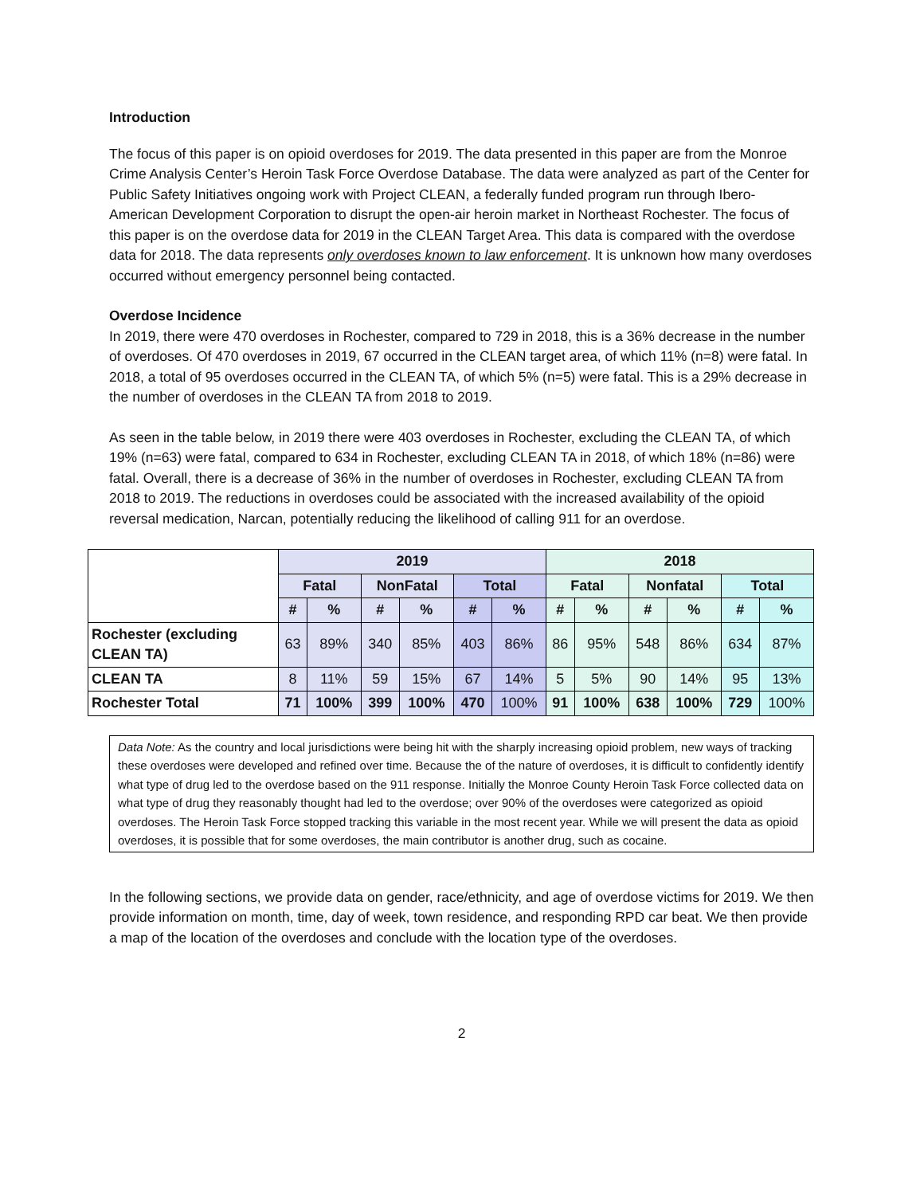Introduction
The focus of this paper is on opioid overdoses for 2019. The data presented in this paper are from the Monroe Crime Analysis Center’s Heroin Task Force Overdose Database. The data were analyzed as part of the Center for Public Safety Initiatives ongoing work with Project CLEAN, a federally funded program run through Ibero-American Development Corporation to disrupt the open-air heroin market in Northeast Rochester. The focus of this paper is on the overdose data for 2019 in the CLEAN Target Area. This data is compared with the overdose data for 2018. The data represents only overdoses known to law enforcement. It is unknown how many overdoses occurred without emergency personnel being contacted.
Overdose Incidence
In 2019, there were 470 overdoses in Rochester, compared to 729 in 2018, this is a 36% decrease in the number of overdoses. Of 470 overdoses in 2019, 67 occurred in the CLEAN target area, of which 11% (n=8) were fatal. In 2018, a total of 95 overdoses occurred in the CLEAN TA, of which 5% (n=5) were fatal. This is a 29% decrease in the number of overdoses in the CLEAN TA from 2018 to 2019.
As seen in the table below, in 2019 there were 403 overdoses in Rochester, excluding the CLEAN TA, of which 19% (n=63) were fatal, compared to 634 in Rochester, excluding CLEAN TA in 2018, of which 18% (n=86) were fatal. Overall, there is a decrease of 36% in the number of overdoses in Rochester, excluding CLEAN TA from 2018 to 2019. The reductions in overdoses could be associated with the increased availability of the opioid reversal medication, Narcan, potentially reducing the likelihood of calling 911 for an overdose.
| | 2019 | | | | | | 2018 | | | | | |
| --- | --- | --- | --- | --- | --- | --- | --- | --- | --- | --- | --- | --- |
| | Fatal | | NonFatal | | Total | | Fatal | | Nonfatal | | Total | |
| | # | % | # | % | # | % | # | % | # | % | # | % |
| Rochester (excluding CLEAN TA) | 63 | 89% | 340 | 85% | 403 | 86% | 86 | 95% | 548 | 86% | 634 | 87% |
| CLEAN TA | 8 | 11% | 59 | 15% | 67 | 14% | 5 | 5% | 90 | 14% | 95 | 13% |
| Rochester Total | 71 | 100% | 399 | 100% | 470 | 100% | 91 | 100% | 638 | 100% | 729 | 100% |
Data Note: As the country and local jurisdictions were being hit with the sharply increasing opioid problem, new ways of tracking these overdoses were developed and refined over time. Because the of the nature of overdoses, it is difficult to confidently identify what type of drug led to the overdose based on the 911 response. Initially the Monroe County Heroin Task Force collected data on what type of drug they reasonably thought had led to the overdose; over 90% of the overdoses were categorized as opioid overdoses. The Heroin Task Force stopped tracking this variable in the most recent year. While we will present the data as opioid overdoses, it is possible that for some overdoses, the main contributor is another drug, such as cocaine.
In the following sections, we provide data on gender, race/ethnicity, and age of overdose victims for 2019. We then provide information on month, time, day of week, town residence, and responding RPD car beat. We then provide a map of the location of the overdoses and conclude with the location type of the overdoses.
2